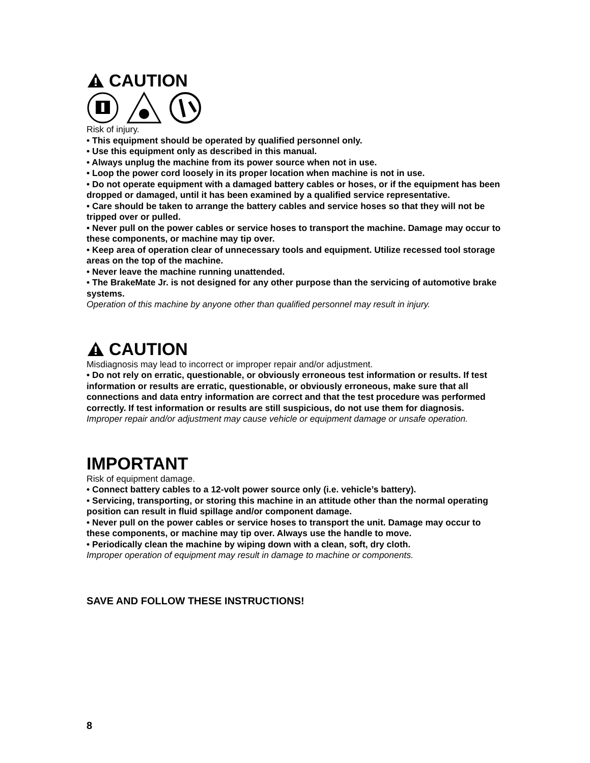CAUTION
Risk of injury.
• This equipment should be operated by qualified personnel only.
• Use this equipment only as described in this manual.
• Always unplug the machine from its power source when not in use.
• Loop the power cord loosely in its proper location when machine is not in use.
• Do not operate equipment with a damaged battery cables or hoses, or if the equipment has been dropped or damaged, until it has been examined by a qualified service representative.
• Care should be taken to arrange the battery cables and service hoses so that they will not be tripped over or pulled.
• Never pull on the power cables or service hoses to transport the machine. Damage may occur to these components, or machine may tip over.
• Keep area of operation clear of unnecessary tools and equipment. Utilize recessed tool storage areas on the top of the machine.
• Never leave the machine running unattended.
• The BrakeMate Jr. is not designed for any other purpose than the servicing of automotive brake systems.
Operation of this machine by anyone other than qualified personnel may result in injury.
CAUTION
Misdiagnosis may lead to incorrect or improper repair and/or adjustment.
• Do not rely on erratic, questionable, or obviously erroneous test information or results. If test information or results are erratic, questionable, or obviously erroneous, make sure that all connections and data entry information are correct and that the test procedure was performed correctly. If test information or results are still suspicious, do not use them for diagnosis.
Improper repair and/or adjustment may cause vehicle or equipment damage or unsafe operation.
IMPORTANT
Risk of equipment damage.
• Connect battery cables to a 12-volt power source only (i.e. vehicle’s battery).
• Servicing, transporting, or storing this machine in an attitude other than the normal operating position can result in fluid spillage and/or component damage.
• Never pull on the power cables or service hoses to transport the unit. Damage may occur to these components, or machine may tip over. Always use the handle to move.
• Periodically clean the machine by wiping down with a clean, soft, dry cloth.
Improper operation of equipment may result in damage to machine or components.
SAVE AND FOLLOW THESE INSTRUCTIONS!
8